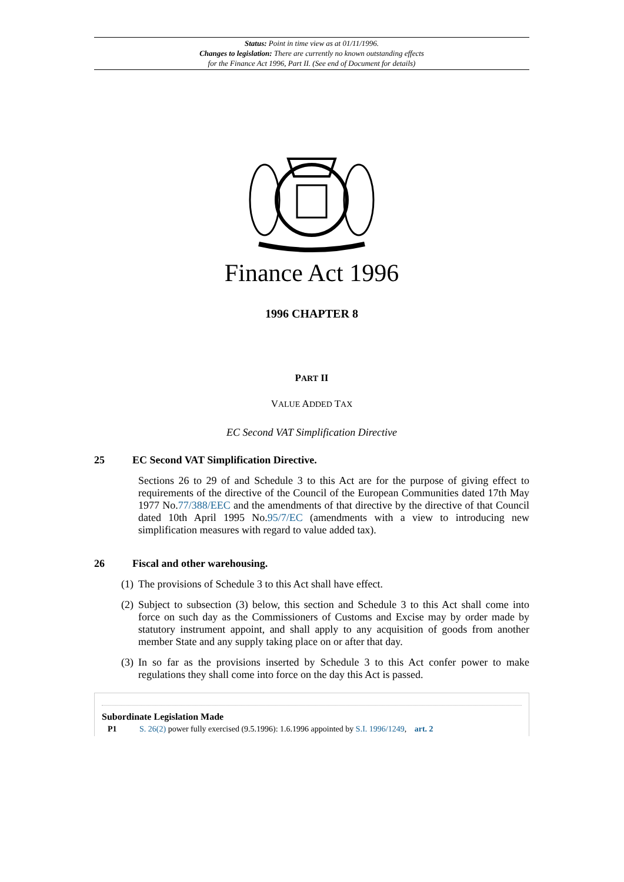Status: Point in time view as at 01/11/1996.
Changes to legislation: There are currently no known outstanding effects
for the Finance Act 1996, Part II. (See end of Document for details)
Finance Act 1996
1996 CHAPTER 8
PART II
VALUE ADDED TAX
EC Second VAT Simplification Directive
25 EC Second VAT Simplification Directive.
Sections 26 to 29 of and Schedule 3 to this Act are for the purpose of giving effect to requirements of the directive of the Council of the European Communities dated 17th May 1977 No.77/388/EEC and the amendments of that directive by the directive of that Council dated 10th April 1995 No.95/7/EC (amendments with a view to introducing new simplification measures with regard to value added tax).
26 Fiscal and other warehousing.
(1) The provisions of Schedule 3 to this Act shall have effect.
(2) Subject to subsection (3) below, this section and Schedule 3 to this Act shall come into force on such day as the Commissioners of Customs and Excise may by order made by statutory instrument appoint, and shall apply to any acquisition of goods from another member State and any supply taking place on or after that day.
(3) In so far as the provisions inserted by Schedule 3 to this Act confer power to make regulations they shall come into force on the day this Act is passed.
Subordinate Legislation Made
P1 S. 26(2) power fully exercised (9.5.1996): 1.6.1996 appointed by S.I. 1996/1249, art. 2